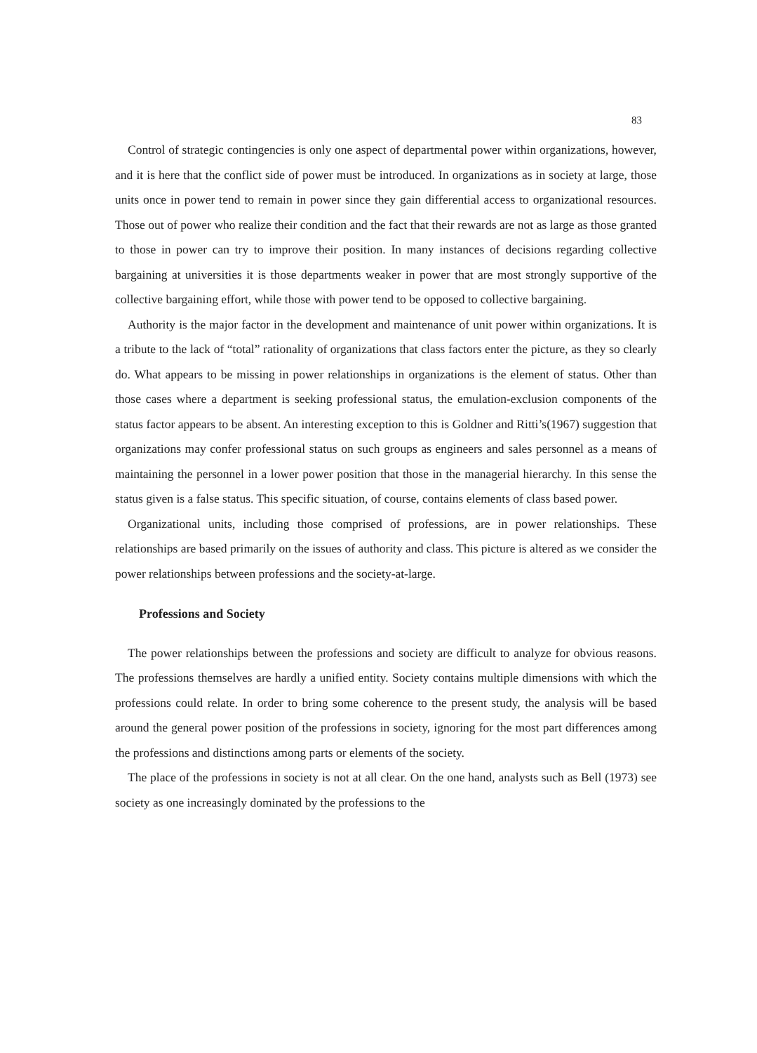83
Control of strategic contingencies is only one aspect of departmental power within organizations, however, and it is here that the conflict side of power must be introduced. In organizations as in society at large, those units once in power tend to remain in power since they gain differential access to organizational resources. Those out of power who realize their condition and the fact that their rewards are not as large as those granted to those in power can try to improve their position. In many instances of decisions regarding collective bargaining at universities it is those departments weaker in power that are most strongly supportive of the collective bargaining effort, while those with power tend to be opposed to collective bargaining.
Authority is the major factor in the development and maintenance of unit power within organizations. It is a tribute to the lack of “total” rationality of organizations that class factors enter the picture, as they so clearly do. What appears to be missing in power relationships in organizations is the element of status. Other than those cases where a department is seeking professional status, the emulation-exclusion components of the status factor appears to be absent. An interesting exception to this is Goldner and Ritti’s(1967) suggestion that organizations may confer professional status on such groups as engineers and sales personnel as a means of maintaining the personnel in a lower power position that those in the managerial hierarchy. In this sense the status given is a false status. This specific situation, of course, contains elements of class based power.
Organizational units, including those comprised of professions, are in power relationships. These relationships are based primarily on the issues of authority and class. This picture is altered as we consider the power relationships between professions and the society-at-large.
Professions and Society
The power relationships between the professions and society are difficult to analyze for obvious reasons. The professions themselves are hardly a unified entity. Society contains multiple dimensions with which the professions could relate. In order to bring some coherence to the present study, the analysis will be based around the general power position of the professions in society, ignoring for the most part differences among the professions and distinctions among parts or elements of the society.
The place of the professions in society is not at all clear. On the one hand, analysts such as Bell (1973) see society as one increasingly dominated by the professions to the